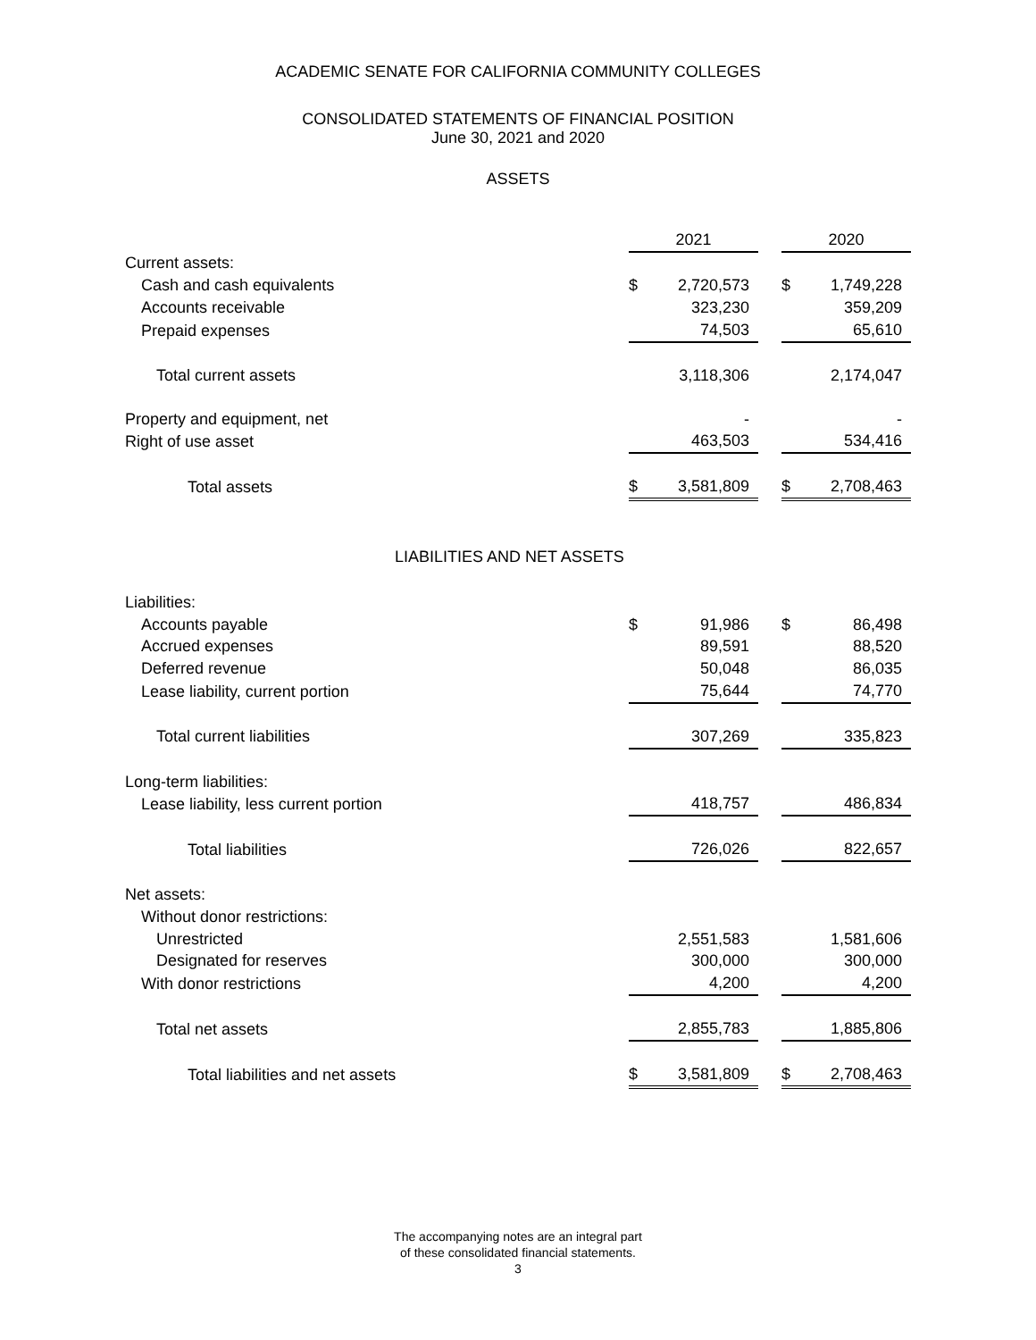ACADEMIC SENATE FOR CALIFORNIA COMMUNITY COLLEGES
CONSOLIDATED STATEMENTS OF FINANCIAL POSITION
June 30, 2021 and 2020
ASSETS
| | 2021 | | | 2020 | |
| Current assets: | | | | | |
| Cash and cash equivalents | $ | 2,720,573 | | $ | 1,749,228 |
| Accounts receivable | | 323,230 | | | 359,209 |
| Prepaid expenses | | 74,503 | | | 65,610 |
| Total current assets | | 3,118,306 | | | 2,174,047 |
| Property and equipment, net | | - | | | - |
| Right of use asset | | 463,503 | | | 534,416 |
| Total assets | $ | 3,581,809 | | $ | 2,708,463 |
| LIABILITIES AND NET ASSETS | | | | | |
| Liabilities: | | | | | |
| Accounts payable | $ | 91,986 | | $ | 86,498 |
| Accrued expenses | | 89,591 | | | 88,520 |
| Deferred revenue | | 50,048 | | | 86,035 |
| Lease liability, current portion | | 75,644 | | | 74,770 |
| Total current liabilities | | 307,269 | | | 335,823 |
| Long-term liabilities: | | | | | |
| Lease liability, less current portion | | 418,757 | | | 486,834 |
| Total liabilities | | 726,026 | | | 822,657 |
| Net assets: | | | | | |
| Without donor restrictions: | | | | | |
| Unrestricted | | 2,551,583 | | | 1,581,606 |
| Designated for reserves | | 300,000 | | | 300,000 |
| With donor restrictions | | 4,200 | | | 4,200 |
| Total net assets | | 2,855,783 | | | 1,885,806 |
| Total liabilities and net assets | $ | 3,581,809 | | $ | 2,708,463 |
The accompanying notes are an integral part
of these consolidated financial statements.
3